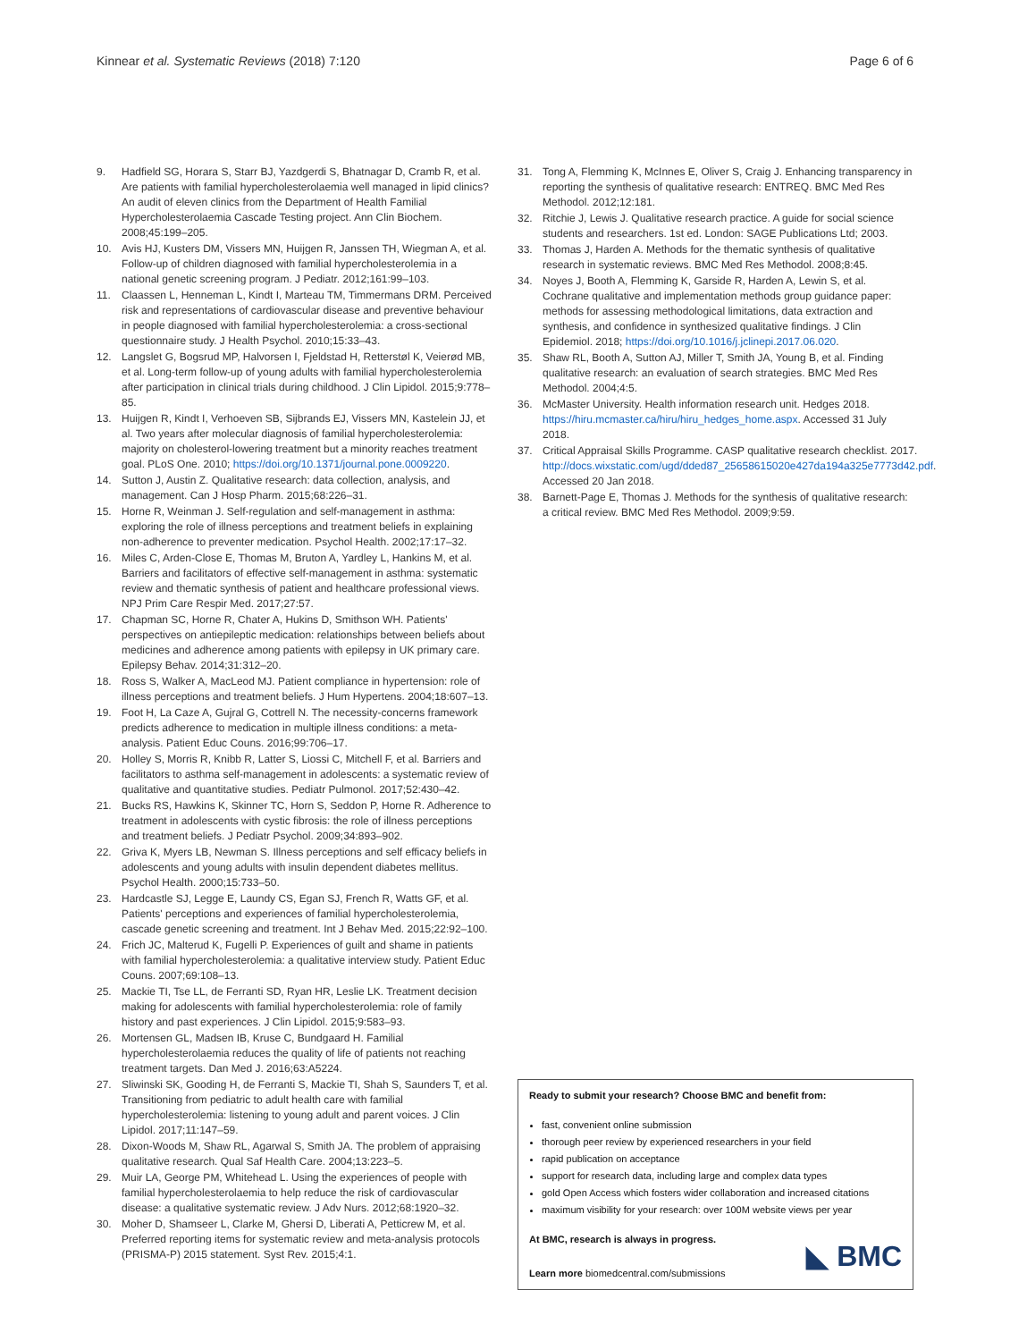Kinnear et al. Systematic Reviews (2018) 7:120 Page 6 of 6
9. Hadfield SG, Horara S, Starr BJ, Yazdgerdi S, Bhatnagar D, Cramb R, et al. Are patients with familial hypercholesterolaemia well managed in lipid clinics? An audit of eleven clinics from the Department of Health Familial Hypercholesterolaemia Cascade Testing project. Ann Clin Biochem. 2008;45:199–205.
10. Avis HJ, Kusters DM, Vissers MN, Huijgen R, Janssen TH, Wiegman A, et al. Follow-up of children diagnosed with familial hypercholesterolemia in a national genetic screening program. J Pediatr. 2012;161:99–103.
11. Claassen L, Henneman L, Kindt I, Marteau TM, Timmermans DRM. Perceived risk and representations of cardiovascular disease and preventive behaviour in people diagnosed with familial hypercholesterolemia: a cross-sectional questionnaire study. J Health Psychol. 2010;15:33–43.
12. Langslet G, Bogsrud MP, Halvorsen I, Fjeldstad H, Retterstøl K, Veierød MB, et al. Long-term follow-up of young adults with familial hypercholesterolemia after participation in clinical trials during childhood. J Clin Lipidol. 2015;9:778–85.
13. Huijgen R, Kindt I, Verhoeven SB, Sijbrands EJ, Vissers MN, Kastelein JJ, et al. Two years after molecular diagnosis of familial hypercholesterolemia: majority on cholesterol-lowering treatment but a minority reaches treatment goal. PLoS One. 2010; https://doi.org/10.1371/journal.pone.0009220.
14. Sutton J, Austin Z. Qualitative research: data collection, analysis, and management. Can J Hosp Pharm. 2015;68:226–31.
15. Horne R, Weinman J. Self-regulation and self-management in asthma: exploring the role of illness perceptions and treatment beliefs in explaining non-adherence to preventer medication. Psychol Health. 2002;17:17–32.
16. Miles C, Arden-Close E, Thomas M, Bruton A, Yardley L, Hankins M, et al. Barriers and facilitators of effective self-management in asthma: systematic review and thematic synthesis of patient and healthcare professional views. NPJ Prim Care Respir Med. 2017;27:57.
17. Chapman SC, Horne R, Chater A, Hukins D, Smithson WH. Patients' perspectives on antiepileptic medication: relationships between beliefs about medicines and adherence among patients with epilepsy in UK primary care. Epilepsy Behav. 2014;31:312–20.
18. Ross S, Walker A, MacLeod MJ. Patient compliance in hypertension: role of illness perceptions and treatment beliefs. J Hum Hypertens. 2004;18:607–13.
19. Foot H, La Caze A, Gujral G, Cottrell N. The necessity-concerns framework predicts adherence to medication in multiple illness conditions: a meta-analysis. Patient Educ Couns. 2016;99:706–17.
20. Holley S, Morris R, Knibb R, Latter S, Liossi C, Mitchell F, et al. Barriers and facilitators to asthma self-management in adolescents: a systematic review of qualitative and quantitative studies. Pediatr Pulmonol. 2017;52:430–42.
21. Bucks RS, Hawkins K, Skinner TC, Horn S, Seddon P, Horne R. Adherence to treatment in adolescents with cystic fibrosis: the role of illness perceptions and treatment beliefs. J Pediatr Psychol. 2009;34:893–902.
22. Griva K, Myers LB, Newman S. Illness perceptions and self efficacy beliefs in adolescents and young adults with insulin dependent diabetes mellitus. Psychol Health. 2000;15:733–50.
23. Hardcastle SJ, Legge E, Laundy CS, Egan SJ, French R, Watts GF, et al. Patients' perceptions and experiences of familial hypercholesterolemia, cascade genetic screening and treatment. Int J Behav Med. 2015;22:92–100.
24. Frich JC, Malterud K, Fugelli P. Experiences of guilt and shame in patients with familial hypercholesterolemia: a qualitative interview study. Patient Educ Couns. 2007;69:108–13.
25. Mackie TI, Tse LL, de Ferranti SD, Ryan HR, Leslie LK. Treatment decision making for adolescents with familial hypercholesterolemia: role of family history and past experiences. J Clin Lipidol. 2015;9:583–93.
26. Mortensen GL, Madsen IB, Kruse C, Bundgaard H. Familial hypercholesterolaemia reduces the quality of life of patients not reaching treatment targets. Dan Med J. 2016;63:A5224.
27. Sliwinski SK, Gooding H, de Ferranti S, Mackie TI, Shah S, Saunders T, et al. Transitioning from pediatric to adult health care with familial hypercholesterolemia: listening to young adult and parent voices. J Clin Lipidol. 2017;11:147–59.
28. Dixon-Woods M, Shaw RL, Agarwal S, Smith JA. The problem of appraising qualitative research. Qual Saf Health Care. 2004;13:223–5.
29. Muir LA, George PM, Whitehead L. Using the experiences of people with familial hypercholesterolaemia to help reduce the risk of cardiovascular disease: a qualitative systematic review. J Adv Nurs. 2012;68:1920–32.
30. Moher D, Shamseer L, Clarke M, Ghersi D, Liberati A, Petticrew M, et al. Preferred reporting items for systematic review and meta-analysis protocols (PRISMA-P) 2015 statement. Syst Rev. 2015;4:1.
31. Tong A, Flemming K, McInnes E, Oliver S, Craig J. Enhancing transparency in reporting the synthesis of qualitative research: ENTREQ. BMC Med Res Methodol. 2012;12:181.
32. Ritchie J, Lewis J. Qualitative research practice. A guide for social science students and researchers. 1st ed. London: SAGE Publications Ltd; 2003.
33. Thomas J, Harden A. Methods for the thematic synthesis of qualitative research in systematic reviews. BMC Med Res Methodol. 2008;8:45.
34. Noyes J, Booth A, Flemming K, Garside R, Harden A, Lewin S, et al. Cochrane qualitative and implementation methods group guidance paper: methods for assessing methodological limitations, data extraction and synthesis, and confidence in synthesized qualitative findings. J Clin Epidemiol. 2018; https://doi.org/10.1016/j.jclinepi.2017.06.020.
35. Shaw RL, Booth A, Sutton AJ, Miller T, Smith JA, Young B, et al. Finding qualitative research: an evaluation of search strategies. BMC Med Res Methodol. 2004;4:5.
36. McMaster University. Health information research unit. Hedges 2018. https://hiru.mcmaster.ca/hiru/hiru_hedges_home.aspx. Accessed 31 July 2018.
37. Critical Appraisal Skills Programme. CASP qualitative research checklist. 2017. http://docs.wixstatic.com/ugd/dded87_25658615020e427da194a325e7773d42.pdf. Accessed 20 Jan 2018.
38. Barnett-Page E, Thomas J. Methods for the synthesis of qualitative research: a critical review. BMC Med Res Methodol. 2009;9:59.
Ready to submit your research? Choose BMC and benefit from:
fast, convenient online submission
thorough peer review by experienced researchers in your field
rapid publication on acceptance
support for research data, including large and complex data types
gold Open Access which fosters wider collaboration and increased citations
maximum visibility for your research: over 100M website views per year
At BMC, research is always in progress.
Learn more biomedcentral.com/submissions
◣ BMC